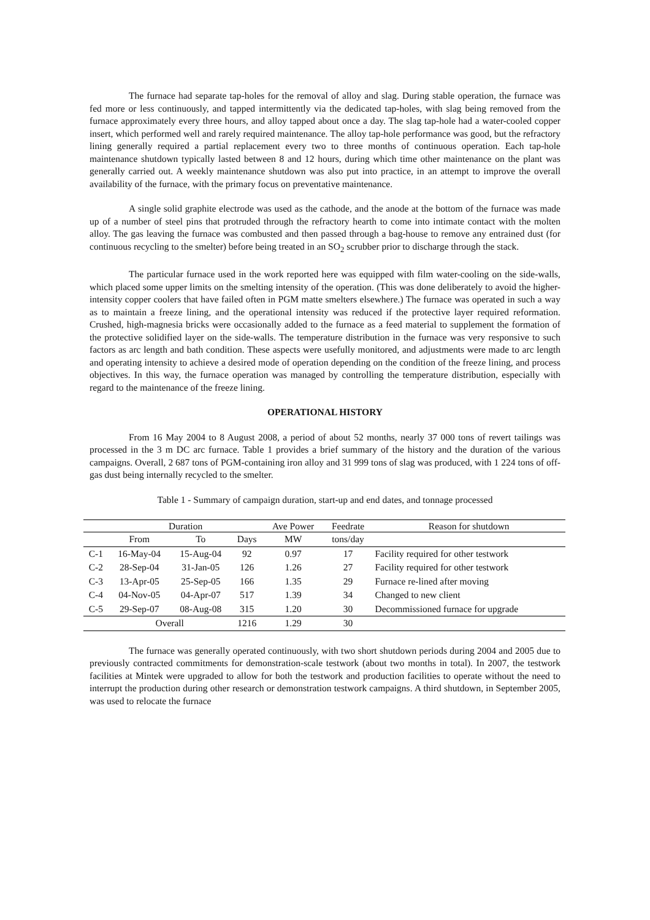The furnace had separate tap-holes for the removal of alloy and slag. During stable operation, the furnace was fed more or less continuously, and tapped intermittently via the dedicated tap-holes, with slag being removed from the furnace approximately every three hours, and alloy tapped about once a day. The slag tap-hole had a water-cooled copper insert, which performed well and rarely required maintenance. The alloy tap-hole performance was good, but the refractory lining generally required a partial replacement every two to three months of continuous operation. Each tap-hole maintenance shutdown typically lasted between 8 and 12 hours, during which time other maintenance on the plant was generally carried out. A weekly maintenance shutdown was also put into practice, in an attempt to improve the overall availability of the furnace, with the primary focus on preventative maintenance.
A single solid graphite electrode was used as the cathode, and the anode at the bottom of the furnace was made up of a number of steel pins that protruded through the refractory hearth to come into intimate contact with the molten alloy. The gas leaving the furnace was combusted and then passed through a bag-house to remove any entrained dust (for continuous recycling to the smelter) before being treated in an SO<sub>2</sub> scrubber prior to discharge through the stack.
The particular furnace used in the work reported here was equipped with film water-cooling on the side-walls, which placed some upper limits on the smelting intensity of the operation. (This was done deliberately to avoid the higher-intensity copper coolers that have failed often in PGM matte smelters elsewhere.) The furnace was operated in such a way as to maintain a freeze lining, and the operational intensity was reduced if the protective layer required reformation. Crushed, high-magnesia bricks were occasionally added to the furnace as a feed material to supplement the formation of the protective solidified layer on the side-walls. The temperature distribution in the furnace was very responsive to such factors as arc length and bath condition. These aspects were usefully monitored, and adjustments were made to arc length and operating intensity to achieve a desired mode of operation depending on the condition of the freeze lining, and process objectives. In this way, the furnace operation was managed by controlling the temperature distribution, especially with regard to the maintenance of the freeze lining.
OPERATIONAL HISTORY
From 16 May 2004 to 8 August 2008, a period of about 52 months, nearly 37 000 tons of revert tailings was processed in the 3 m DC arc furnace. Table 1 provides a brief summary of the history and the duration of the various campaigns. Overall, 2 687 tons of PGM-containing iron alloy and 31 999 tons of slag was produced, with 1 224 tons of off-gas dust being internally recycled to the smelter.
Table 1 - Summary of campaign duration, start-up and end dates, and tonnage processed
| | Duration | | | Ave Power | Feedrate | Reason for shutdown |
| --- | --- | --- | --- | --- | --- | --- |
| | From | To | Days | MW | tons/day | |
| C-1 | 16-May-04 | 15-Aug-04 | 92 | 0.97 | 17 | Facility required for other testwork |
| C-2 | 28-Sep-04 | 31-Jan-05 | 126 | 1.26 | 27 | Facility required for other testwork |
| C-3 | 13-Apr-05 | 25-Sep-05 | 166 | 1.35 | 29 | Furnace re-lined after moving |
| C-4 | 04-Nov-05 | 04-Apr-07 | 517 | 1.39 | 34 | Changed to new client |
| C-5 | 29-Sep-07 | 08-Aug-08 | 315 | 1.20 | 30 | Decommissioned furnace for upgrade |
| | Overall | | 1216 | 1.29 | 30 | |
The furnace was generally operated continuously, with two short shutdown periods during 2004 and 2005 due to previously contracted commitments for demonstration-scale testwork (about two months in total). In 2007, the testwork facilities at Mintek were upgraded to allow for both the testwork and production facilities to operate without the need to interrupt the production during other research or demonstration testwork campaigns. A third shutdown, in September 2005, was used to relocate the furnace